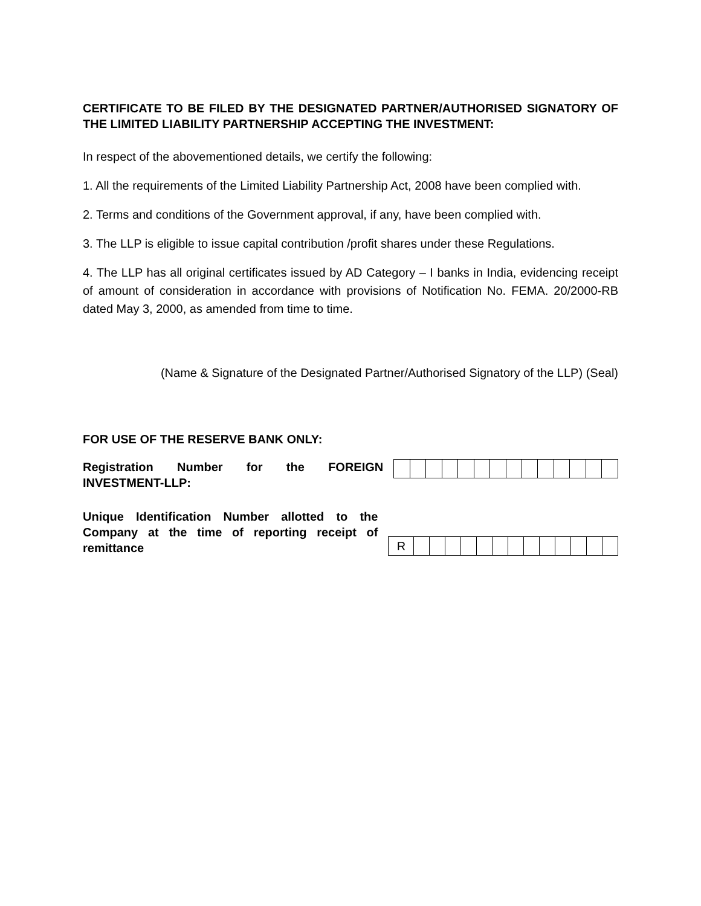CERTIFICATE TO BE FILED BY THE DESIGNATED PARTNER/AUTHORISED SIGNATORY OF THE LIMITED LIABILITY PARTNERSHIP ACCEPTING THE INVESTMENT:
In respect of the abovementioned details, we certify the following:
1. All the requirements of the Limited Liability Partnership Act, 2008 have been complied with.
2. Terms and conditions of the Government approval, if any, have been complied with.
3. The LLP is eligible to issue capital contribution /profit shares under these Regulations.
4. The LLP has all original certificates issued by AD Category – I banks in India, evidencing receipt of amount of consideration in accordance with provisions of Notification No. FEMA. 20/2000-RB dated May 3, 2000, as amended from time to time.
(Name & Signature of the Designated Partner/Authorised Signatory of the LLP) (Seal)
FOR USE OF THE RESERVE BANK ONLY:
Registration Number for the FOREIGN INVESTMENT-LLP:
Unique Identification Number allotted to the Company at the time of reporting receipt of remittance
| R | | | | | | | | | | | | | |